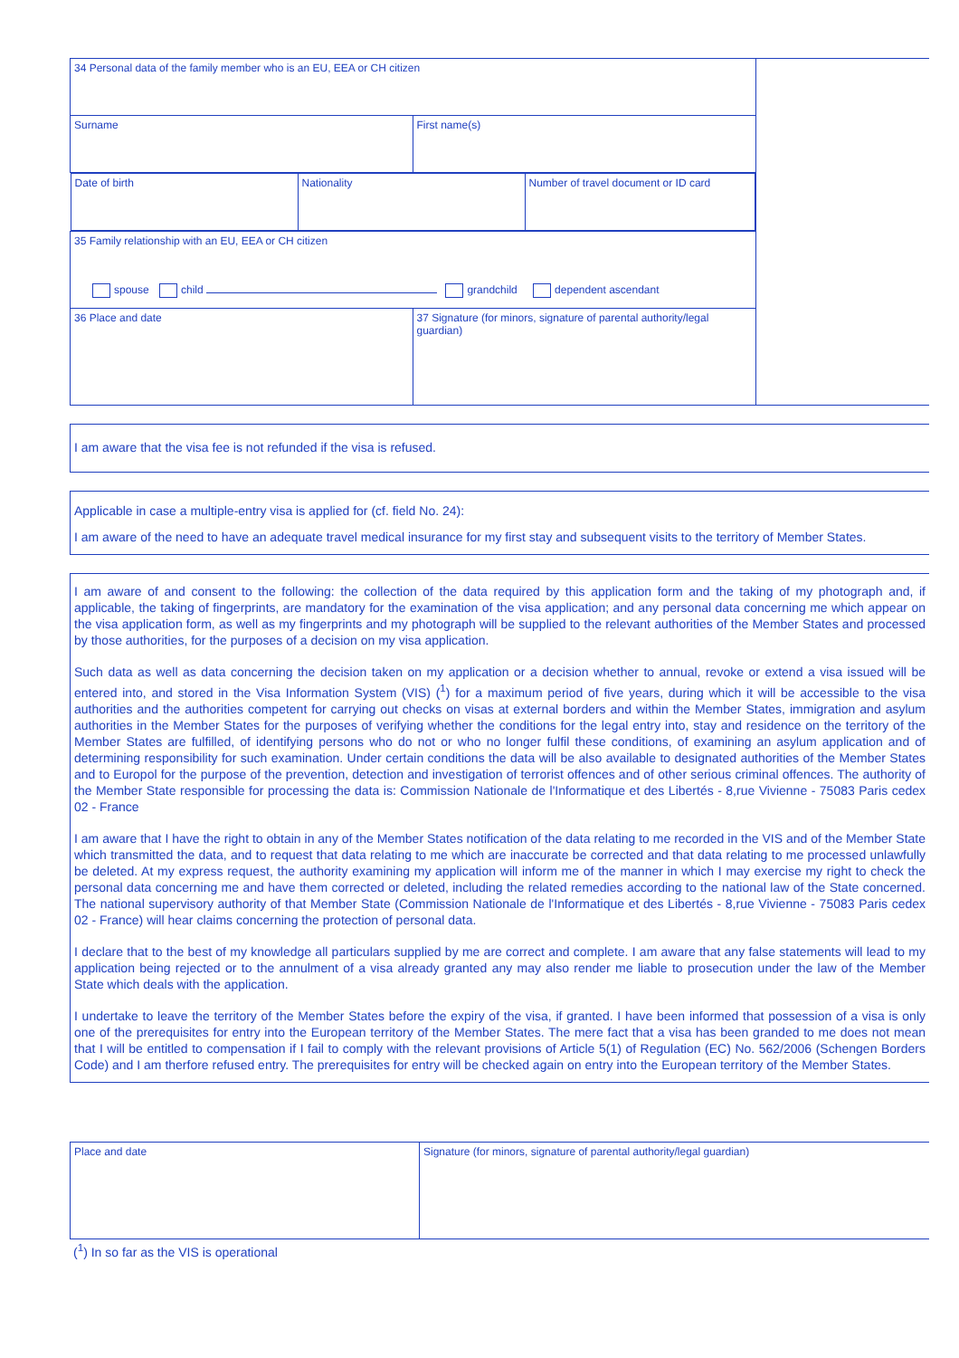| 34 Personal data of the family member who is an EU, EEA or CH citizen | | |
| Surname | First name(s) | |
| / Date of birth / Nationality / Number of travel document or ID card / | | |
| 35 Family relationship with an EU, EEA or CH citizen spouse child grandchild dependent ascendant | | |
| 36 Place and date | 37 Signature (for minors, signature of parental authority/legal guardian) | |
I am aware that the visa fee is not refunded if the visa is refused.
Applicable in case a multiple-entry visa is applied for (cf. field No. 24):
I am aware of the need to have an adequate travel medical insurance for my first stay and subsequent visits to the territory of Member States.
I am aware of and consent to the following: the collection of the data required by this application form and the taking of my photograph and, if applicable, the taking of fingerprints, are mandatory for the examination of the visa application; and any personal data concerning me which appear on the visa application form, as well as my fingerprints and my photograph will be supplied to the relevant authorities of the Member States and processed by those authorities, for the purposes of a decision on my visa application.
Such data as well as data concerning the decision taken on my application or a decision whether to annual, revoke or extend a visa issued will be entered into, and stored in the Visa Information System (VIS) (<sup>1</sup>) for a maximum period of five years, during which it will be accessible to the visa authorities and the authorities competent for carrying out checks on visas at external borders and within the Member States, immigration and asylum authorities in the Member States for the purposes of verifying whether the conditions for the legal entry into, stay and residence on the territory of the Member States are fulfilled, of identifying persons who do not or who no longer fulfil these conditions, of examining an asylum application and of determining responsibility for such examination. Under certain conditions the data will be also available to designated authorities of the Member States and to Europol for the purpose of the prevention, detection and investigation of terrorist offences and of other serious criminal offences. The authority of the Member State responsible for processing the data is: Commission Nationale de l'Informatique et des Libertés - 8,rue Vivienne - 75083 Paris cedex 02 - France
I am aware that I have the right to obtain in any of the Member States notification of the data relating to me recorded in the VIS and of the Member State which transmitted the data, and to request that data relating to me which are inaccurate be corrected and that data relating to me processed unlawfully be deleted. At my express request, the authority examining my application will inform me of the manner in which I may exercise my right to check the personal data concerning me and have them corrected or deleted, including the related remedies according to the national law of the State concerned. The national supervisory authority of that Member State (Commission Nationale de l'Informatique et des Libertés - 8,rue Vivienne - 75083 Paris cedex 02 - France) will hear claims concerning the protection of personal data.
I declare that to the best of my knowledge all particulars supplied by me are correct and complete. I am aware that any false statements will lead to my application being rejected or to the annulment of a visa already granted any may also render me liable to prosecution under the law of the Member State which deals with the application.
I undertake to leave the territory of the Member States before the expiry of the visa, if granted. I have been informed that possession of a visa is only one of the prerequisites for entry into the European territory of the Member States. The mere fact that a visa has been granded to me does not mean that I will be entitled to compensation if I fail to comply with the relevant provisions of Article 5(1) of Regulation (EC) No. 562/2006 (Schengen Borders Code) and I am therfore refused entry. The prerequisites for entry will be checked again on entry into the European territory of the Member States.
| Place and date | Signature (for minors, signature of parental authority/legal guardian) |
(<sup>1</sup>) In so far as the VIS is operational